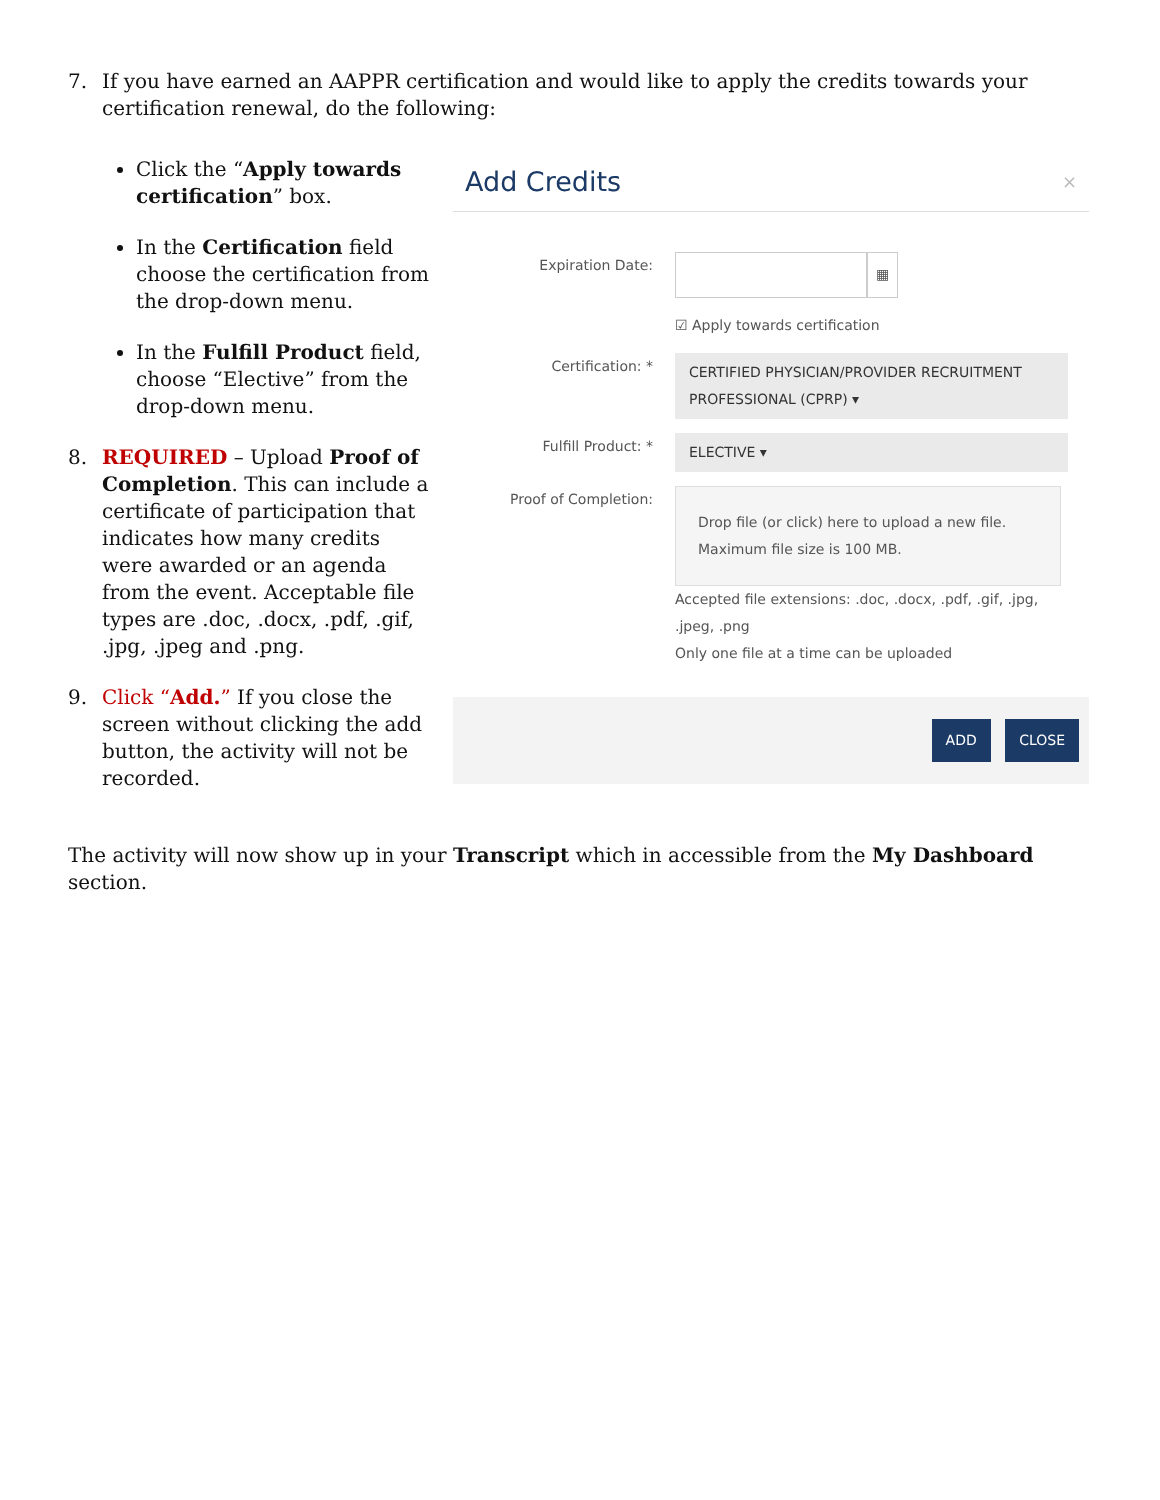7. If you have earned an AAPPR certification and would like to apply the credits towards your certification renewal, do the following:
Click the “Apply towards certification” box.
In the Certification field choose the certification from the drop-down menu.
In the Fulfill Product field, choose “Elective” from the drop-down menu.
8. REQUIRED – Upload Proof of Completion. This can include a certificate of participation that indicates how many credits were awarded or an agenda from the event. Acceptable file types are .doc, .docx, .pdf, .gif, .jpg, .jpeg and .png.
9. Click “Add.” If you close the screen without clicking the add button, the activity will not be recorded.
Add Credits ×
Expiration Date: ▦
☑ Apply towards certification
Certification: * CERTIFIED PHYSICIAN/PROVIDER RECRUITMENT PROFESSIONAL (CPRP) ▾
Fulfill Product: * ELECTIVE ▾
Proof of Completion:
Drop file (or click) here to upload a new file.
Maximum file size is 100 MB.
Accepted file extensions: .doc, .docx, .pdf, .gif, .jpg, .jpeg, .png
Only one file at a time can be uploaded
ADD CLOSE
The activity will now show up in your Transcript which in accessible from the My Dashboard section.